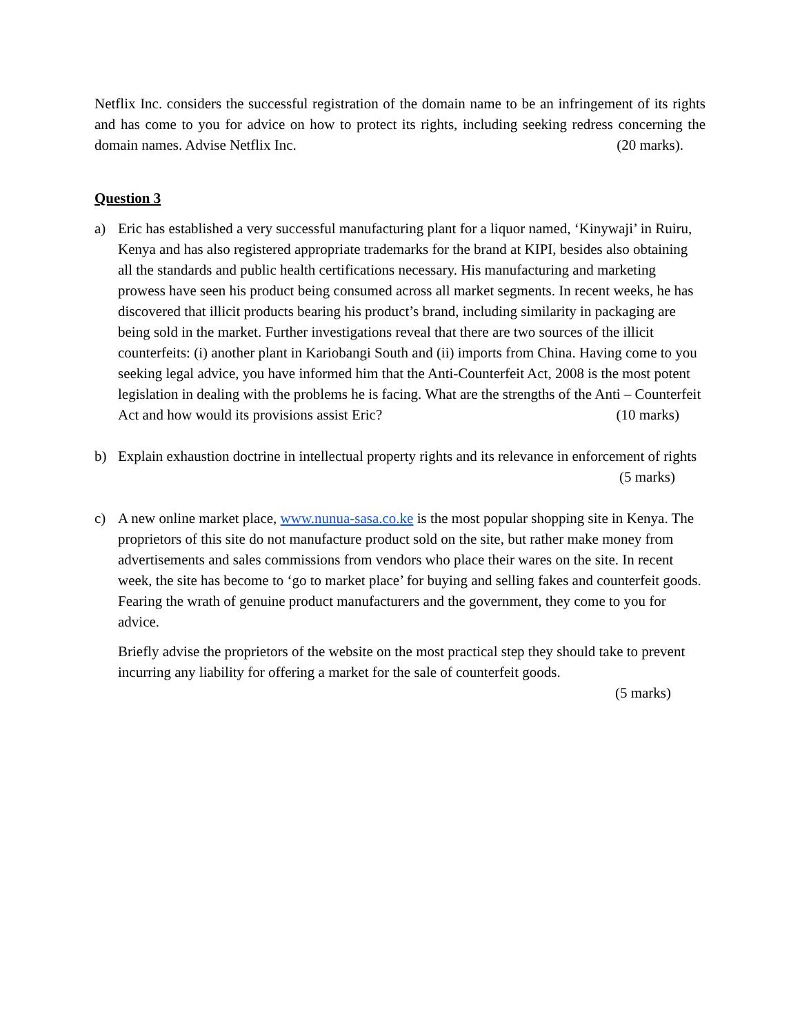Netflix Inc. considers the successful registration of the domain name to be an infringement of its rights and has come to you for advice on how to protect its rights, including seeking redress concerning the domain names. Advise Netflix Inc. (20 marks).
Question 3
a) Eric has established a very successful manufacturing plant for a liquor named, ‘Kinywaji’ in Ruiru, Kenya and has also registered appropriate trademarks for the brand at KIPI, besides also obtaining all the standards and public health certifications necessary. His manufacturing and marketing prowess have seen his product being consumed across all market segments. In recent weeks, he has discovered that illicit products bearing his product’s brand, including similarity in packaging are being sold in the market. Further investigations reveal that there are two sources of the illicit counterfeits: (i) another plant in Kariobangi South and (ii) imports from China. Having come to you seeking legal advice, you have informed him that the Anti-Counterfeit Act, 2008 is the most potent legislation in dealing with the problems he is facing. What are the strengths of the Anti – Counterfeit Act and how would its provisions assist Eric? (10 marks)
b) Explain exhaustion doctrine in intellectual property rights and its relevance in enforcement of rights (5 marks)
c) A new online market place, www.nunua-sasa.co.ke is the most popular shopping site in Kenya. The proprietors of this site do not manufacture product sold on the site, but rather make money from advertisements and sales commissions from vendors who place their wares on the site. In recent week, the site has become to ‘go to market place’ for buying and selling fakes and counterfeit goods. Fearing the wrath of genuine product manufacturers and the government, they come to you for advice.
Briefly advise the proprietors of the website on the most practical step they should take to prevent incurring any liability for offering a market for the sale of counterfeit goods.
(5 marks)